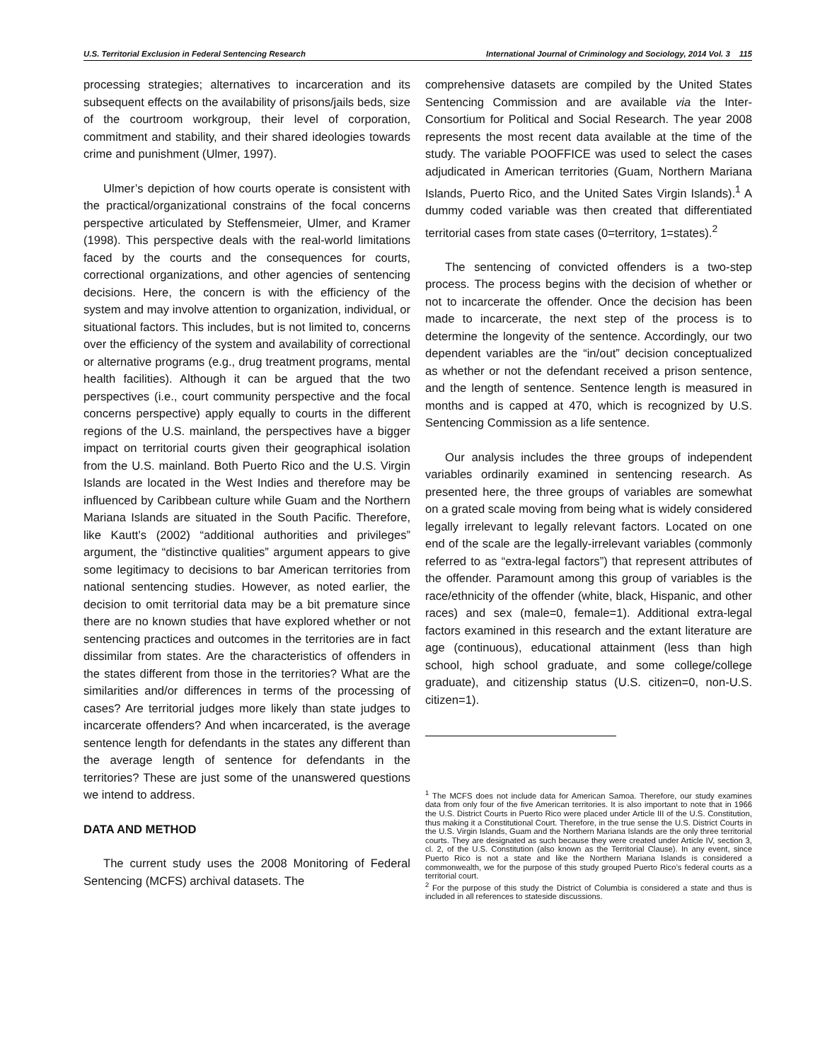U.S. Territorial Exclusion in Federal Sentencing Research International Journal of Criminology and Sociology, 2014 Vol. 3 115
processing strategies; alternatives to incarceration and its subsequent effects on the availability of prisons/jails beds, size of the courtroom workgroup, their level of corporation, commitment and stability, and their shared ideologies towards crime and punishment (Ulmer, 1997).
Ulmer’s depiction of how courts operate is consistent with the practical/organizational constrains of the focal concerns perspective articulated by Steffensmeier, Ulmer, and Kramer (1998). This perspective deals with the real-world limitations faced by the courts and the consequences for courts, correctional organizations, and other agencies of sentencing decisions. Here, the concern is with the efficiency of the system and may involve attention to organization, individual, or situational factors. This includes, but is not limited to, concerns over the efficiency of the system and availability of correctional or alternative programs (e.g., drug treatment programs, mental health facilities). Although it can be argued that the two perspectives (i.e., court community perspective and the focal concerns perspective) apply equally to courts in the different regions of the U.S. mainland, the perspectives have a bigger impact on territorial courts given their geographical isolation from the U.S. mainland. Both Puerto Rico and the U.S. Virgin Islands are located in the West Indies and therefore may be influenced by Caribbean culture while Guam and the Northern Mariana Islands are situated in the South Pacific. Therefore, like Kautt’s (2002) “additional authorities and privileges” argument, the “distinctive qualities” argument appears to give some legitimacy to decisions to bar American territories from national sentencing studies. However, as noted earlier, the decision to omit territorial data may be a bit premature since there are no known studies that have explored whether or not sentencing practices and outcomes in the territories are in fact dissimilar from states. Are the characteristics of offenders in the states different from those in the territories? What are the similarities and/or differences in terms of the processing of cases? Are territorial judges more likely than state judges to incarcerate offenders? And when incarcerated, is the average sentence length for defendants in the states any different than the average length of sentence for defendants in the territories? These are just some of the unanswered questions we intend to address.
DATA AND METHOD
The current study uses the 2008 Monitoring of Federal Sentencing (MCFS) archival datasets. The
comprehensive datasets are compiled by the United States Sentencing Commission and are available via the Inter-Consortium for Political and Social Research. The year 2008 represents the most recent data available at the time of the study. The variable POOFFICE was used to select the cases adjudicated in American territories (Guam, Northern Mariana Islands, Puerto Rico, and the United Sates Virgin Islands).<sup>1</sup> A dummy coded variable was then created that differentiated territorial cases from state cases (0=territory, 1=states).<sup>2</sup>
The sentencing of convicted offenders is a two-step process. The process begins with the decision of whether or not to incarcerate the offender. Once the decision has been made to incarcerate, the next step of the process is to determine the longevity of the sentence. Accordingly, our two dependent variables are the “in/out” decision conceptualized as whether or not the defendant received a prison sentence, and the length of sentence. Sentence length is measured in months and is capped at 470, which is recognized by U.S. Sentencing Commission as a life sentence.
Our analysis includes the three groups of independent variables ordinarily examined in sentencing research. As presented here, the three groups of variables are somewhat on a grated scale moving from being what is widely considered legally irrelevant to legally relevant factors. Located on one end of the scale are the legally-irrelevant variables (commonly referred to as “extra-legal factors”) that represent attributes of the offender. Paramount among this group of variables is the race/ethnicity of the offender (white, black, Hispanic, and other races) and sex (male=0, female=1). Additional extra-legal factors examined in this research and the extant literature are age (continuous), educational attainment (less than high school, high school graduate, and some college/college graduate), and citizenship status (U.S. citizen=0, non-U.S. citizen=1).
<sup>1</sup> The MCFS does not include data for American Samoa. Therefore, our study examines data from only four of the five American territories. It is also important to note that in 1966 the U.S. District Courts in Puerto Rico were placed under Article III of the U.S. Constitution, thus making it a Constitutional Court. Therefore, in the true sense the U.S. District Courts in the U.S. Virgin Islands, Guam and the Northern Mariana Islands are the only three territorial courts. They are designated as such because they were created under Article IV, section 3, cl. 2, of the U.S. Constitution (also known as the Territorial Clause). In any event, since Puerto Rico is not a state and like the Northern Mariana Islands is considered a commonwealth, we for the purpose of this study grouped Puerto Rico’s federal courts as a territorial court.
<sup>2</sup> For the purpose of this study the District of Columbia is considered a state and thus is included in all references to stateside discussions.